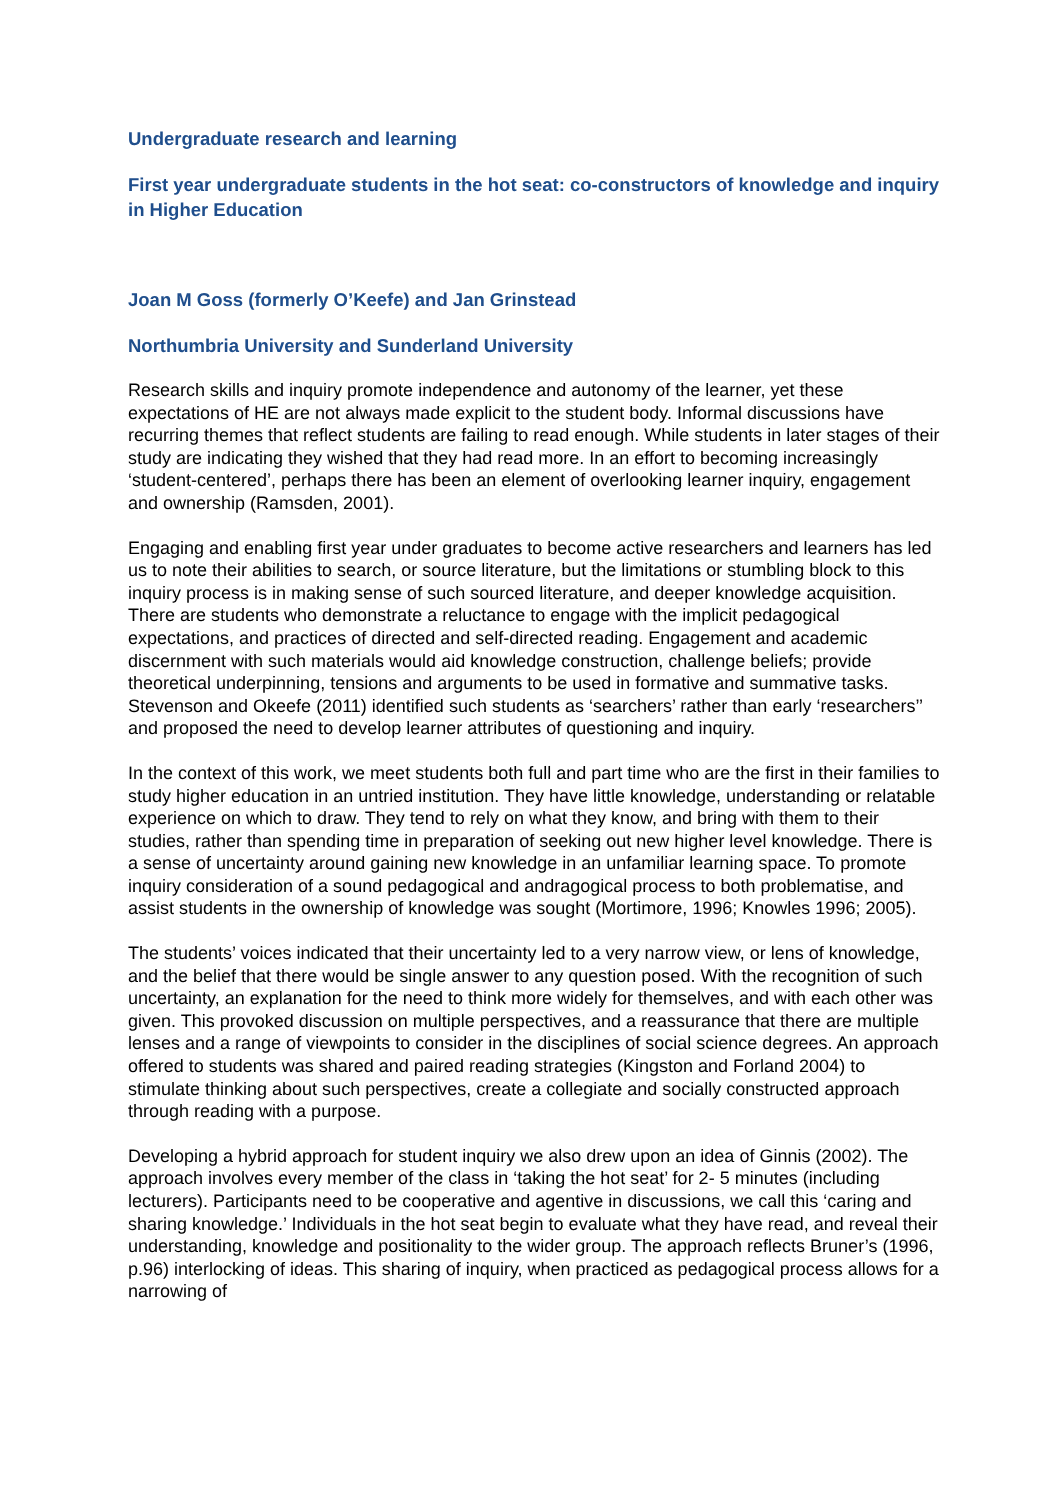Undergraduate research and learning
First year undergraduate students in the hot seat: co-constructors of knowledge and inquiry in Higher Education
Joan M Goss (formerly O’Keefe) and Jan Grinstead
Northumbria University and Sunderland University
Research skills and inquiry promote independence and autonomy of the learner, yet these expectations of HE are not always made explicit to the student body. Informal discussions have recurring themes that reflect students are failing to read enough. While students in later stages of their study are indicating they wished that they had read more. In an effort to becoming increasingly ‘student-centered’, perhaps there has been an element of overlooking learner inquiry, engagement and ownership (Ramsden, 2001).
Engaging and enabling first year under graduates to become active researchers and learners has led us to note their abilities to search, or source literature, but the limitations or stumbling block to this inquiry process is in making sense of such sourced literature, and deeper knowledge acquisition. There are students who demonstrate a reluctance to engage with the implicit pedagogical expectations, and practices of directed and self-directed reading. Engagement and academic discernment with such materials would aid knowledge construction, challenge beliefs; provide theoretical underpinning, tensions and arguments to be used in formative and summative tasks. Stevenson and Okeefe (2011) identified such students as ‘searchers’ rather than early ‘researchers’’ and proposed the need to develop learner attributes of questioning and inquiry.
In the context of this work, we meet students both full and part time who are the first in their families to study higher education in an untried institution. They have little knowledge, understanding or relatable experience on which to draw. They tend to rely on what they know, and bring with them to their studies, rather than spending time in preparation of seeking out new higher level knowledge. There is a sense of uncertainty around gaining new knowledge in an unfamiliar learning space. To promote inquiry consideration of a sound pedagogical and andragogical process to both problematise, and assist students in the ownership of knowledge was sought (Mortimore, 1996; Knowles 1996; 2005).
The students’ voices indicated that their uncertainty led to a very narrow view, or lens of knowledge, and the belief that there would be single answer to any question posed. With the recognition of such uncertainty, an explanation for the need to think more widely for themselves, and with each other was given. This provoked discussion on multiple perspectives, and a reassurance that there are multiple lenses and a range of viewpoints to consider in the disciplines of social science degrees. An approach offered to students was shared and paired reading strategies (Kingston and Forland 2004) to stimulate thinking about such perspectives, create a collegiate and socially constructed approach through reading with a purpose.
Developing a hybrid approach for student inquiry we also drew upon an idea of Ginnis (2002). The approach involves every member of the class in ‘taking the hot seat’ for 2- 5 minutes (including lecturers). Participants need to be cooperative and agentive in discussions, we call this ‘caring and sharing knowledge.’ Individuals in the hot seat begin to evaluate what they have read, and reveal their understanding, knowledge and positionality to the wider group. The approach reflects Bruner’s (1996, p.96) interlocking of ideas. This sharing of inquiry, when practiced as pedagogical process allows for a narrowing of